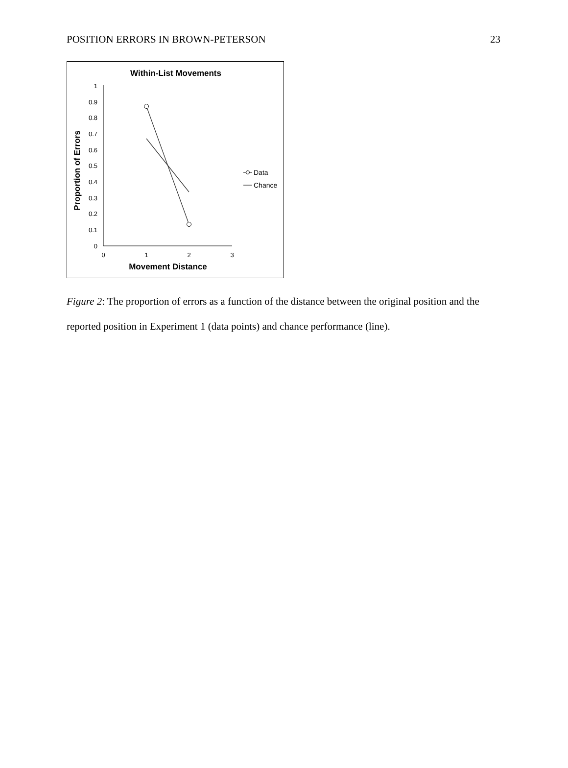POSITION ERRORS IN BROWN-PETERSON 23
Within-List Movements
Proportion of Errors
0
0.1
0.2
0.3
0.4
0.5
0.6
0.7
0.8
0.9
1
0
1
2
3
Movement Distance
Data
Chance
Figure 2: The proportion of errors as a function of the distance between the original position and the reported position in Experiment 1 (data points) and chance performance (line).